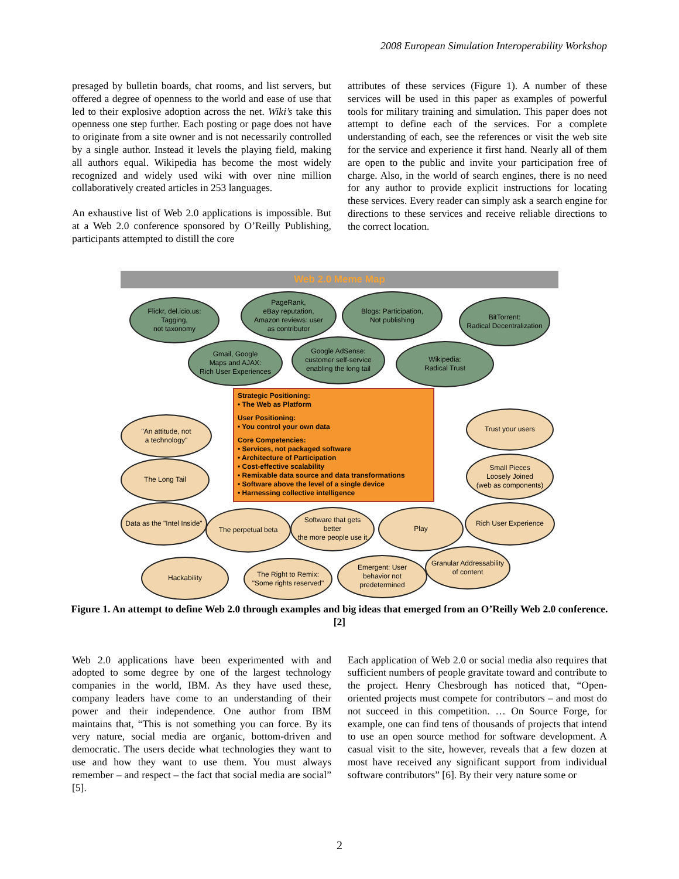2008 European Simulation Interoperability Workshop
presaged by bulletin boards, chat rooms, and list servers, but offered a degree of openness to the world and ease of use that led to their explosive adoption across the net. Wiki’s take this openness one step further. Each posting or page does not have to originate from a site owner and is not necessarily controlled by a single author. Instead it levels the playing field, making all authors equal. Wikipedia has become the most widely recognized and widely used wiki with over nine million collaboratively created articles in 253 languages.
An exhaustive list of Web 2.0 applications is impossible. But at a Web 2.0 conference sponsored by O’Reilly Publishing, participants attempted to distill the core
attributes of these services (Figure 1). A number of these services will be used in this paper as examples of powerful tools for military training and simulation. This paper does not attempt to define each of the services. For a complete understanding of each, see the references or visit the web site for the service and experience it first hand. Nearly all of them are open to the public and invite your participation free of charge. Also, in the world of search engines, there is no need for any author to provide explicit instructions for locating these services. Every reader can simply ask a search engine for directions to these services and receive reliable directions to the correct location.
Web 2.0 Meme Map
Flickr, del.icio.us:
Tagging,
not taxonomy
PageRank,
eBay reputation,
Amazon reviews: user
as contributor
Blogs: Participation,
Not publishing
BitTorrent:
Radical Decentralization
Gmail, Google
Maps and AJAX:
Rich User Experiences
Google AdSense:
customer self-service
enabling the long tail
Wikipedia:
Radical Trust
Strategic Positioning:
• The Web as Platform
User Positioning:
• You control your own data
Core Competencies:
• Services, not packaged software
• Architecture of Participation
• Cost-effective scalability
• Remixable data source and data transformations
• Software above the level of a single device
• Harnessing collective intelligence
"An attitude, not
a technology"
Trust your users
The Long Tail
Small Pieces
Loosely Joined
(web as components)
Data as the "Intel Inside"
The perpetual beta
Software that gets
better
the more people use it
Play
Rich User Experience
Hackability
The Right to Remix:
"Some rights reserved"
Emergent: User
behavior not
predetermined
Granular Addressability
of content
Figure 1. An attempt to define Web 2.0 through examples and big ideas that emerged from an O’Reilly Web 2.0 conference. [2]
Web 2.0 applications have been experimented with and adopted to some degree by one of the largest technology companies in the world, IBM. As they have used these, company leaders have come to an understanding of their power and their independence. One author from IBM maintains that, “This is not something you can force. By its very nature, social media are organic, bottom-driven and democratic. The users decide what technologies they want to use and how they want to use them. You must always remember – and respect – the fact that social media are social” [5].
Each application of Web 2.0 or social media also requires that sufficient numbers of people gravitate toward and contribute to the project. Henry Chesbrough has noticed that, “Open-oriented projects must compete for contributors – and most do not succeed in this competition. … On Source Forge, for example, one can find tens of thousands of projects that intend to use an open source method for software development. A casual visit to the site, however, reveals that a few dozen at most have received any significant support from individual software contributors” [6]. By their very nature some or
2